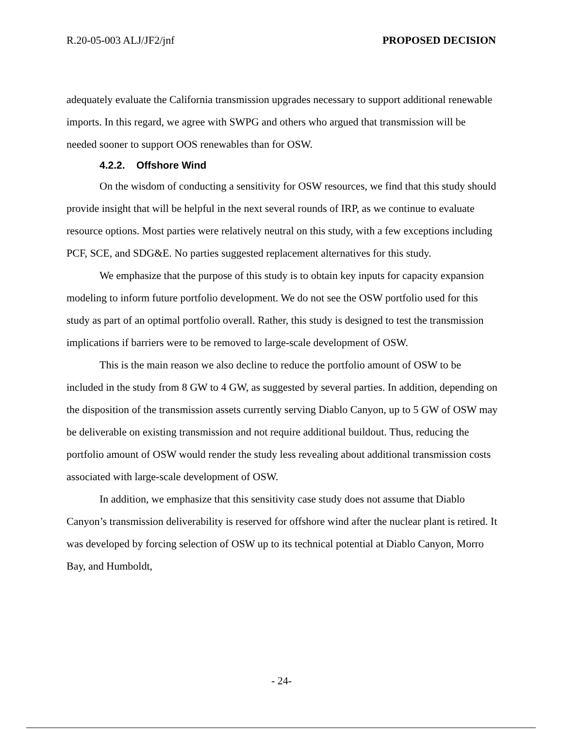R.20-05-003 ALJ/JF2/jnf PROPOSED DECISION
adequately evaluate the California transmission upgrades necessary to support additional renewable imports. In this regard, we agree with SWPG and others who argued that transmission will be needed sooner to support OOS renewables than for OSW.
4.2.2. Offshore Wind
On the wisdom of conducting a sensitivity for OSW resources, we find that this study should provide insight that will be helpful in the next several rounds of IRP, as we continue to evaluate resource options. Most parties were relatively neutral on this study, with a few exceptions including PCF, SCE, and SDG&E. No parties suggested replacement alternatives for this study.
We emphasize that the purpose of this study is to obtain key inputs for capacity expansion modeling to inform future portfolio development. We do not see the OSW portfolio used for this study as part of an optimal portfolio overall. Rather, this study is designed to test the transmission implications if barriers were to be removed to large-scale development of OSW.
This is the main reason we also decline to reduce the portfolio amount of OSW to be included in the study from 8 GW to 4 GW, as suggested by several parties. In addition, depending on the disposition of the transmission assets currently serving Diablo Canyon, up to 5 GW of OSW may be deliverable on existing transmission and not require additional buildout. Thus, reducing the portfolio amount of OSW would render the study less revealing about additional transmission costs associated with large-scale development of OSW.
In addition, we emphasize that this sensitivity case study does not assume that Diablo Canyon’s transmission deliverability is reserved for offshore wind after the nuclear plant is retired. It was developed by forcing selection of OSW up to its technical potential at Diablo Canyon, Morro Bay, and Humboldt,
- 24-